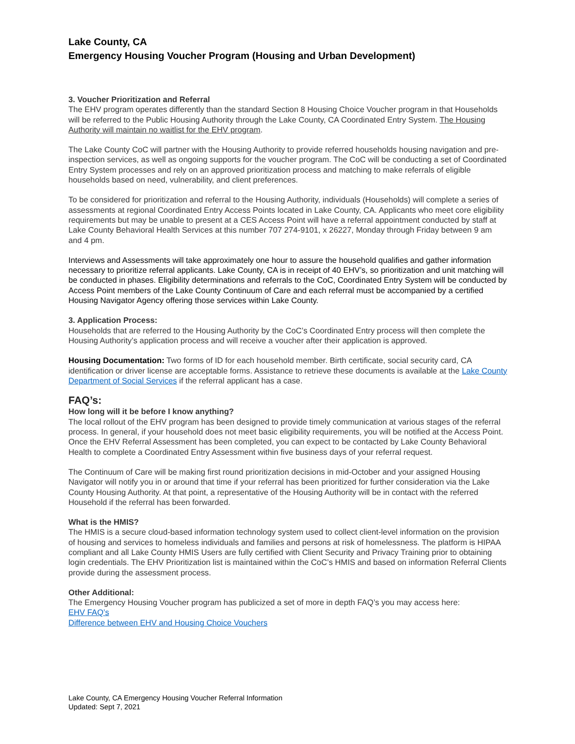Lake County, CA
Emergency Housing Voucher Program (Housing and Urban Development)
3. Voucher Prioritization and Referral
The EHV program operates differently than the standard Section 8 Housing Choice Voucher program in that Households will be referred to the Public Housing Authority through the Lake County, CA Coordinated Entry System. The Housing Authority will maintain no waitlist for the EHV program.
The Lake County CoC will partner with the Housing Authority to provide referred households housing navigation and pre-inspection services, as well as ongoing supports for the voucher program. The CoC will be conducting a set of Coordinated Entry System processes and rely on an approved prioritization process and matching to make referrals of eligible households based on need, vulnerability, and client preferences.
To be considered for prioritization and referral to the Housing Authority, individuals (Households) will complete a series of assessments at regional Coordinated Entry Access Points located in Lake County, CA. Applicants who meet core eligibility requirements but may be unable to present at a CES Access Point will have a referral appointment conducted by staff at Lake County Behavioral Health Services at this number 707 274-9101, x 26227, Monday through Friday between 9 am and 4 pm.
Interviews and Assessments will take approximately one hour to assure the household qualifies and gather information necessary to prioritize referral applicants. Lake County, CA is in receipt of 40 EHV’s, so prioritization and unit matching will be conducted in phases. Eligibility determinations and referrals to the CoC, Coordinated Entry System will be conducted by Access Point members of the Lake County Continuum of Care and each referral must be accompanied by a certified Housing Navigator Agency offering those services within Lake County.
3. Application Process:
Households that are referred to the Housing Authority by the CoC’s Coordinated Entry process will then complete the Housing Authority’s application process and will receive a voucher after their application is approved.
Housing Documentation: Two forms of ID for each household member. Birth certificate, social security card, CA identification or driver license are acceptable forms. Assistance to retrieve these documents is available at the Lake County Department of Social Services if the referral applicant has a case.
FAQ’s:
How long will it be before I know anything?
The local rollout of the EHV program has been designed to provide timely communication at various stages of the referral process. In general, if your household does not meet basic eligibility requirements, you will be notified at the Access Point. Once the EHV Referral Assessment has been completed, you can expect to be contacted by Lake County Behavioral Health to complete a Coordinated Entry Assessment within five business days of your referral request.
The Continuum of Care will be making first round prioritization decisions in mid-October and your assigned Housing Navigator will notify you in or around that time if your referral has been prioritized for further consideration via the Lake County Housing Authority. At that point, a representative of the Housing Authority will be in contact with the referred Household if the referral has been forwarded.
What is the HMIS?
The HMIS is a secure cloud-based information technology system used to collect client-level information on the provision of housing and services to homeless individuals and families and persons at risk of homelessness. The platform is HIPAA compliant and all Lake County HMIS Users are fully certified with Client Security and Privacy Training prior to obtaining login credentials. The EHV Prioritization list is maintained within the CoC’s HMIS and based on information Referral Clients provide during the assessment process.
Other Additional:
The Emergency Housing Voucher program has publicized a set of more in depth FAQ’s you may access here:
EHV FAQ’s
Difference between EHV and Housing Choice Vouchers
Lake County, CA Emergency Housing Voucher Referral Information
Updated: Sept 7, 2021